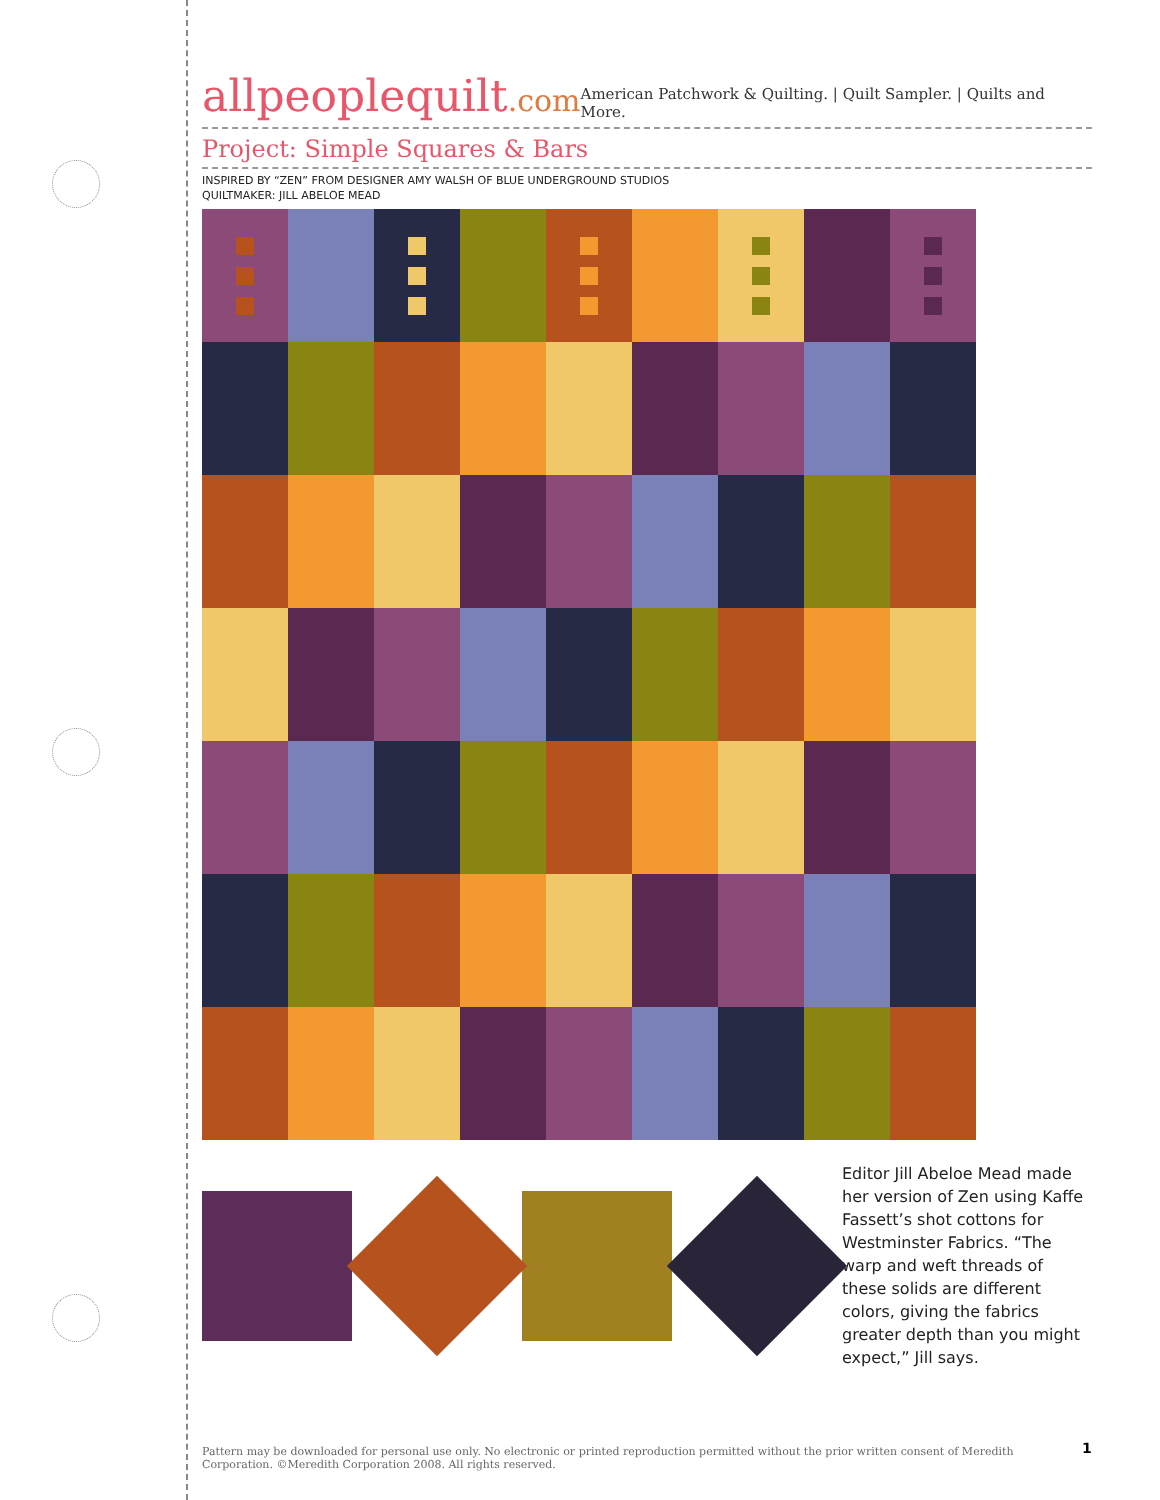allpeoplequilt.com
American Patchwork & Quilting. | Quilt Sampler. | Quilts and More.
Project: Simple Squares & Bars
INSPIRED BY “ZEN” FROM DESIGNER AMY WALSH OF BLUE UNDERGROUND STUDIOS
QUILTMAKER: JILL ABELOE MEAD
Editor Jill Abeloe Mead made her version of Zen using Kaffe Fassett’s shot cottons for Westminster Fabrics. “The warp and weft threads of these solids are different colors, giving the fabrics greater depth than you might expect,” Jill says.
Pattern may be downloaded for personal use only. No electronic or printed reproduction permitted without the prior written consent of Meredith Corporation. ©Meredith Corporation 2008. All rights reserved.
1